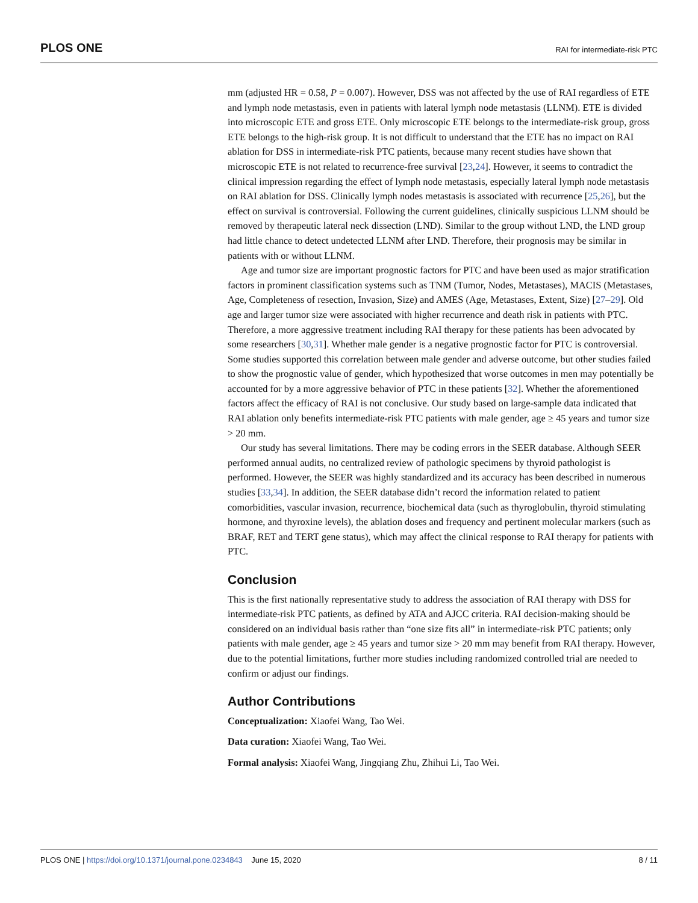PLOS ONE RAI for intermediate-risk PTC
mm (adjusted HR = 0.58, P = 0.007). However, DSS was not affected by the use of RAI regardless of ETE and lymph node metastasis, even in patients with lateral lymph node metastasis (LLNM). ETE is divided into microscopic ETE and gross ETE. Only microscopic ETE belongs to the intermediate-risk group, gross ETE belongs to the high-risk group. It is not difficult to understand that the ETE has no impact on RAI ablation for DSS in intermediate-risk PTC patients, because many recent studies have shown that microscopic ETE is not related to recurrence-free survival [23,24]. However, it seems to contradict the clinical impression regarding the effect of lymph node metastasis, especially lateral lymph node metastasis on RAI ablation for DSS. Clinically lymph nodes metastasis is associated with recurrence [25,26], but the effect on survival is controversial. Following the current guidelines, clinically suspicious LLNM should be removed by therapeutic lateral neck dissection (LND). Similar to the group without LND, the LND group had little chance to detect undetected LLNM after LND. Therefore, their prognosis may be similar in patients with or without LLNM.
Age and tumor size are important prognostic factors for PTC and have been used as major stratification factors in prominent classification systems such as TNM (Tumor, Nodes, Metastases), MACIS (Metastases, Age, Completeness of resection, Invasion, Size) and AMES (Age, Metastases, Extent, Size) [27–29]. Old age and larger tumor size were associated with higher recurrence and death risk in patients with PTC. Therefore, a more aggressive treatment including RAI therapy for these patients has been advocated by some researchers [30,31]. Whether male gender is a negative prognostic factor for PTC is controversial. Some studies supported this correlation between male gender and adverse outcome, but other studies failed to show the prognostic value of gender, which hypothesized that worse outcomes in men may potentially be accounted for by a more aggressive behavior of PTC in these patients [32]. Whether the aforementioned factors affect the efficacy of RAI is not conclusive. Our study based on large-sample data indicated that RAI ablation only benefits intermediate-risk PTC patients with male gender, age ≥ 45 years and tumor size > 20 mm.
Our study has several limitations. There may be coding errors in the SEER database. Although SEER performed annual audits, no centralized review of pathologic specimens by thyroid pathologist is performed. However, the SEER was highly standardized and its accuracy has been described in numerous studies [33,34]. In addition, the SEER database didn’t record the information related to patient comorbidities, vascular invasion, recurrence, biochemical data (such as thyroglobulin, thyroid stimulating hormone, and thyroxine levels), the ablation doses and frequency and pertinent molecular markers (such as BRAF, RET and TERT gene status), which may affect the clinical response to RAI therapy for patients with PTC.
Conclusion
This is the first nationally representative study to address the association of RAI therapy with DSS for intermediate-risk PTC patients, as defined by ATA and AJCC criteria. RAI decision-making should be considered on an individual basis rather than “one size fits all” in intermediate-risk PTC patients; only patients with male gender, age ≥ 45 years and tumor size > 20 mm may benefit from RAI therapy. However, due to the potential limitations, further more studies including randomized controlled trial are needed to confirm or adjust our findings.
Author Contributions
Conceptualization: Xiaofei Wang, Tao Wei.
Data curation: Xiaofei Wang, Tao Wei.
Formal analysis: Xiaofei Wang, Jingqiang Zhu, Zhihui Li, Tao Wei.
PLOS ONE | https://doi.org/10.1371/journal.pone.0234843 June 15, 2020 8 / 11